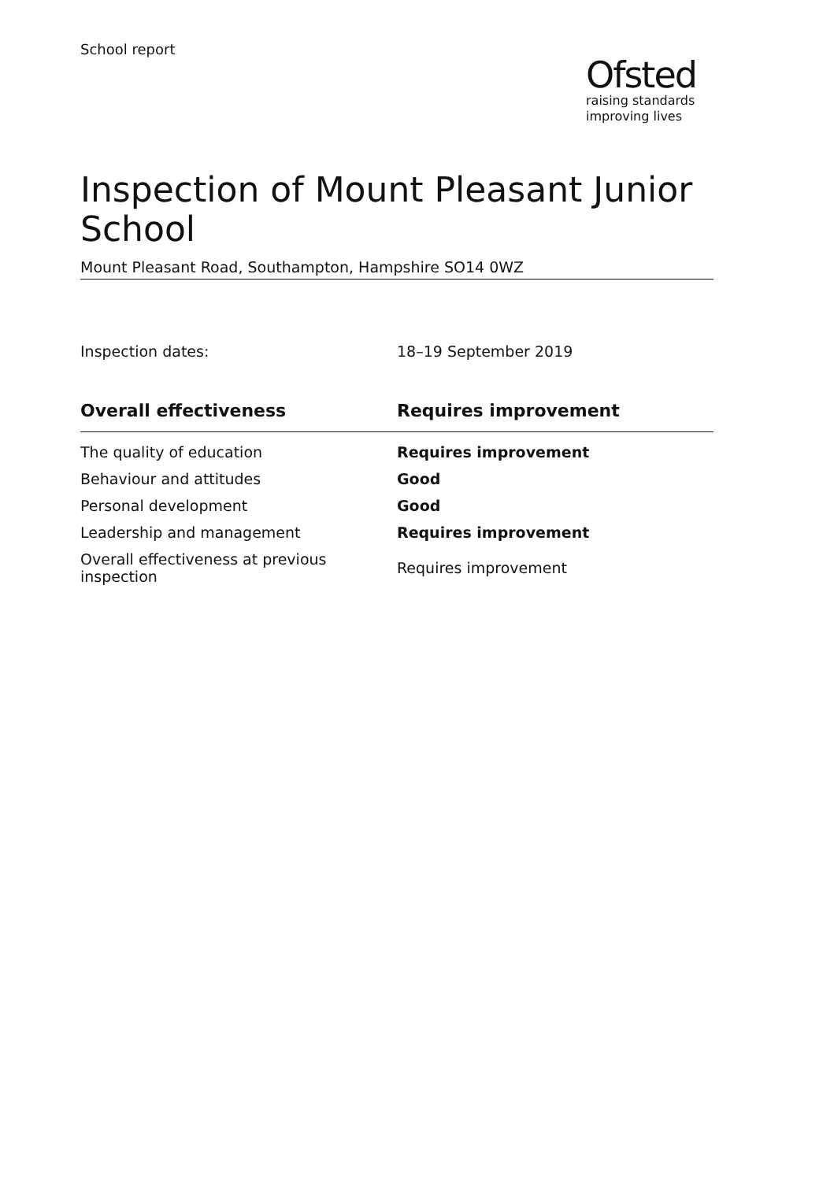School report
Ofsted
raising standards
improving lives
Inspection of Mount Pleasant Junior School
Mount Pleasant Road, Southampton, Hampshire SO14 0WZ
Inspection dates: 18–19 September 2019
| Overall effectiveness | Requires improvement |
| --- | --- |
| The quality of education | Requires improvement |
| Behaviour and attitudes | Good |
| Personal development | Good |
| Leadership and management | Requires improvement |
| Overall effectiveness at previous inspection | Requires improvement |